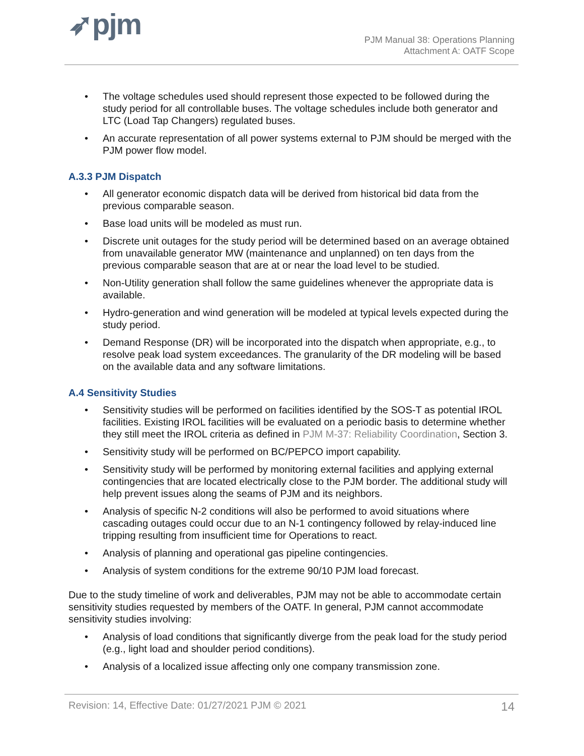➶pjm
PJM Manual 38: Operations Planning
Attachment A: OATF Scope
• The voltage schedules used should represent those expected to be followed during the study period for all controllable buses. The voltage schedules include both generator and LTC (Load Tap Changers) regulated buses.
• An accurate representation of all power systems external to PJM should be merged with the PJM power flow model.
A.3.3 PJM Dispatch
• All generator economic dispatch data will be derived from historical bid data from the previous comparable season.
• Base load units will be modeled as must run.
• Discrete unit outages for the study period will be determined based on an average obtained from unavailable generator MW (maintenance and unplanned) on ten days from the previous comparable season that are at or near the load level to be studied.
• Non-Utility generation shall follow the same guidelines whenever the appropriate data is available.
• Hydro-generation and wind generation will be modeled at typical levels expected during the study period.
• Demand Response (DR) will be incorporated into the dispatch when appropriate, e.g., to resolve peak load system exceedances. The granularity of the DR modeling will be based on the available data and any software limitations.
A.4 Sensitivity Studies
• Sensitivity studies will be performed on facilities identified by the SOS-T as potential IROL facilities. Existing IROL facilities will be evaluated on a periodic basis to determine whether they still meet the IROL criteria as defined in PJM M-37: Reliability Coordination, Section 3.
• Sensitivity study will be performed on BC/PEPCO import capability.
• Sensitivity study will be performed by monitoring external facilities and applying external contingencies that are located electrically close to the PJM border. The additional study will help prevent issues along the seams of PJM and its neighbors.
• Analysis of specific N-2 conditions will also be performed to avoid situations where cascading outages could occur due to an N-1 contingency followed by relay-induced line tripping resulting from insufficient time for Operations to react.
• Analysis of planning and operational gas pipeline contingencies.
• Analysis of system conditions for the extreme 90/10 PJM load forecast.
Due to the study timeline of work and deliverables, PJM may not be able to accommodate certain sensitivity studies requested by members of the OATF. In general, PJM cannot accommodate sensitivity studies involving:
• Analysis of load conditions that significantly diverge from the peak load for the study period (e.g., light load and shoulder period conditions).
• Analysis of a localized issue affecting only one company transmission zone.
Revision: 14, Effective Date: 01/27/2021 PJM © 2021 14